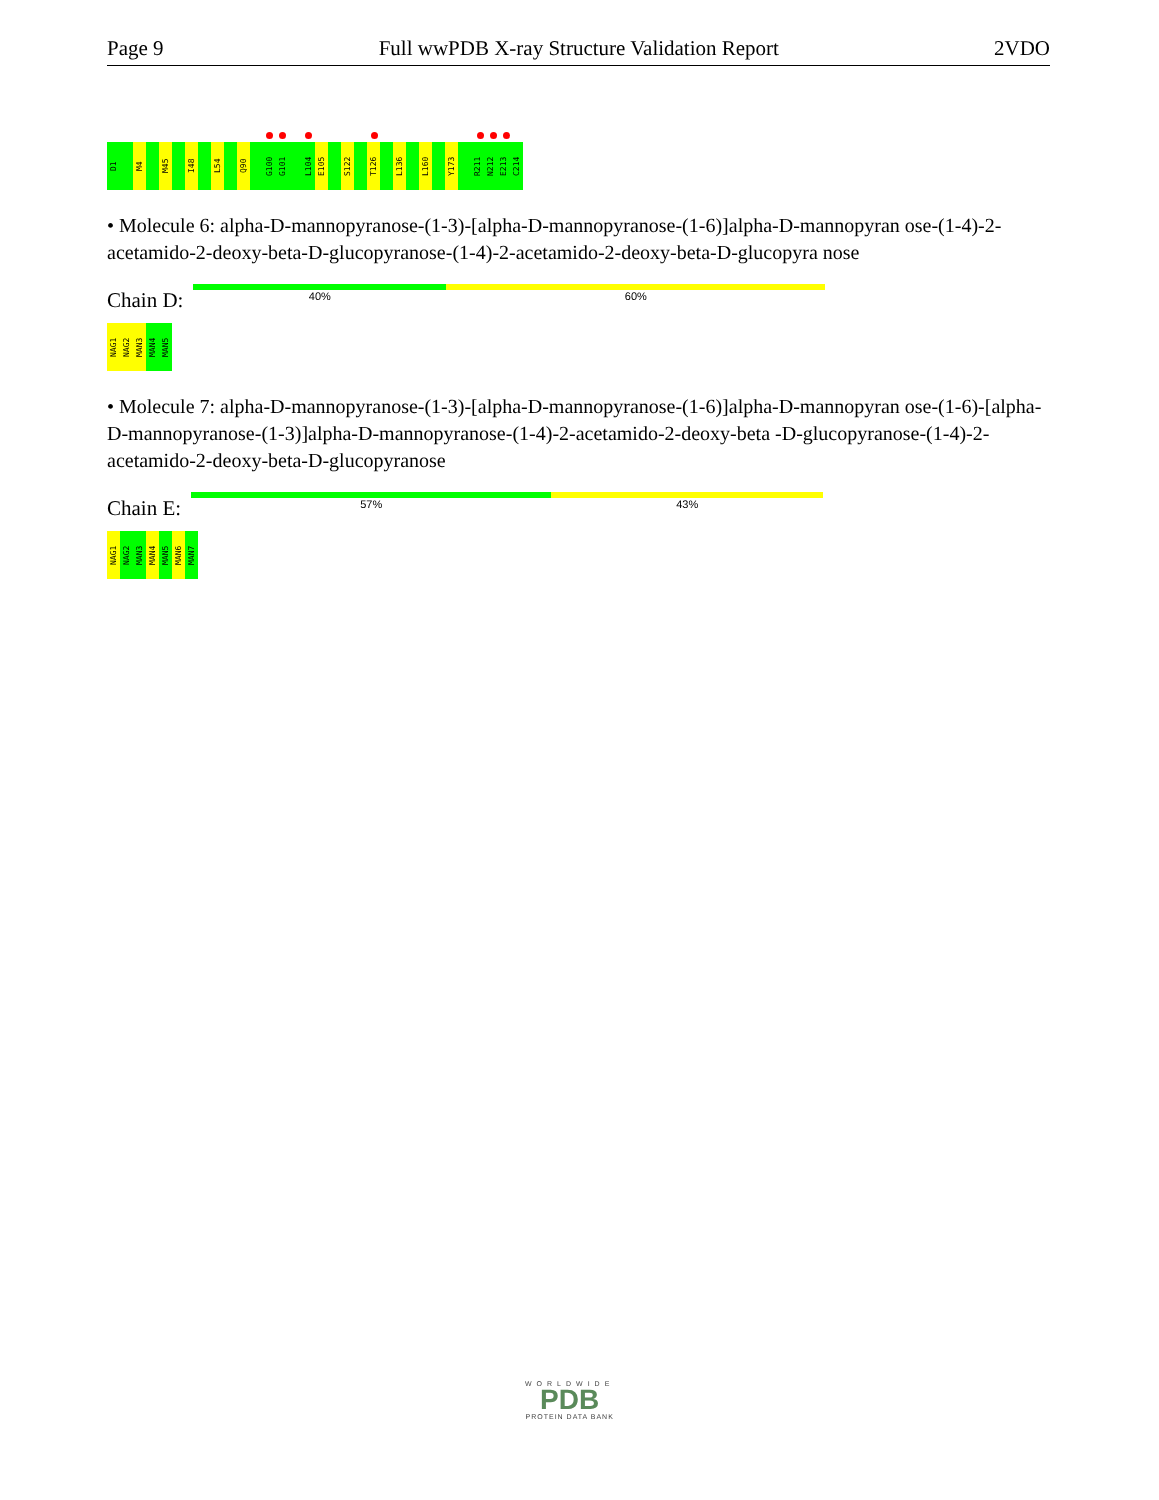Page 9 Full wwPDB X-ray Structure Validation Report 2VDO
D1 M4 M45 I48 L54 Q90 G100 G101 L104 E105 S122 T126 L136 L160 Y173 R211 N212 E213 C214
• Molecule 6: alpha-D-mannopyranose-(1-3)-[alpha-D-mannopyranose-(1-6)]alpha-D-mannopyran ose-(1-4)-2-acetamido-2-deoxy-beta-D-glucopyranose-(1-4)-2-acetamido-2-deoxy-beta-D-glucopyra nose
Chain D:
40% 60%
NAG1 NAG2 MAN3 MAN4 MAN5
• Molecule 7: alpha-D-mannopyranose-(1-3)-[alpha-D-mannopyranose-(1-6)]alpha-D-mannopyran ose-(1-6)-[alpha-D-mannopyranose-(1-3)]alpha-D-mannopyranose-(1-4)-2-acetamido-2-deoxy-beta -D-glucopyranose-(1-4)-2-acetamido-2-deoxy-beta-D-glucopyranose
Chain E:
57% 43%
NAG1 NAG2 MAN3 MAN4 MAN5 MAN6 MAN7
WORLDWIDE
PDB
PROTEIN DATA BANK